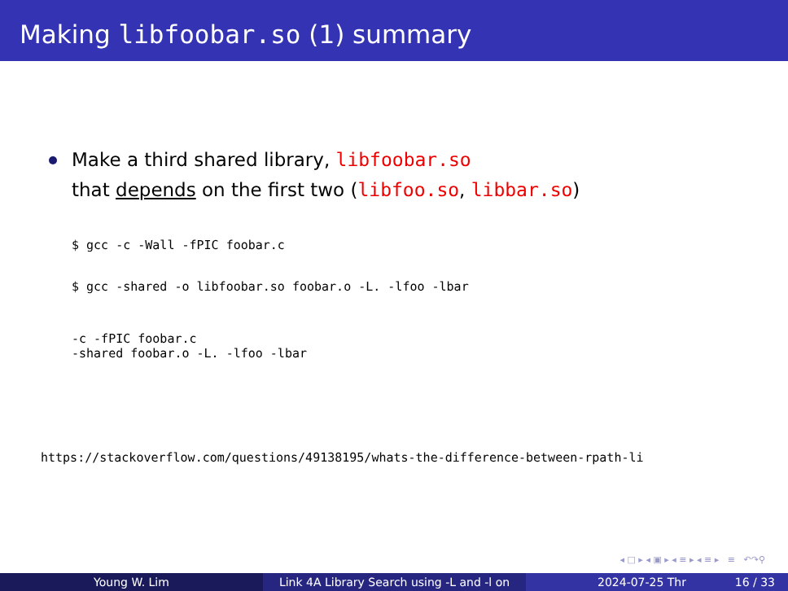Making libfoobar.so (1) summary
Make a third shared library, libfoobar.so
that depends on the first two (libfoo.so, libbar.so)
$ gcc -c -Wall -fPIC foobar.c
$ gcc -shared -o libfoobar.so foobar.o -L. -lfoo -lbar
-c -fPIC foobar.c
-shared foobar.o -L. -lfoo -lbar
https://stackoverflow.com/questions/49138195/whats-the-difference-between-rpath-li
◂ □ ▸ ◂ ▣ ▸ ◂ ≡ ▸ ◂ ≡ ▸ ≡ ↶↷⚲
Young W. Lim Link 4A Library Search using -L and -l on
2024-07-25 Thr 16 / 33